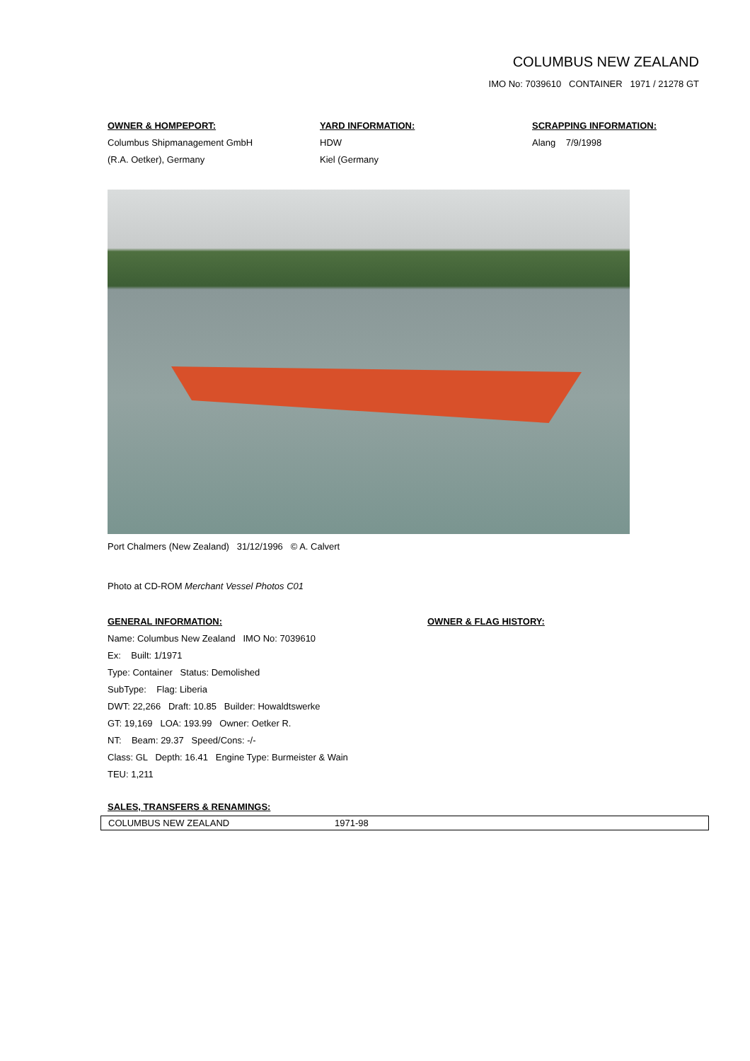COLUMBUS NEW ZEALAND
IMO No: 7039610 CONTAINER 1971 / 21278 GT
OWNER & HOMPEPORT:
Columbus Shipmanagement GmbH
(R.A. Oetker), Germany
YARD INFORMATION:
HDW
Kiel (Germany
SCRAPPING INFORMATION:
Alang 7/9/1998
Port Chalmers (New Zealand) 31/12/1996 © A. Calvert
Photo at CD-ROM Merchant Vessel Photos C01
GENERAL INFORMATION:
Name: Columbus New Zealand IMO No: 7039610
Ex: Built: 1/1971
Type: Container Status: Demolished
SubType: Flag: Liberia
DWT: 22,266 Draft: 10.85 Builder: Howaldtswerke
GT: 19,169 LOA: 193.99 Owner: Oetker R.
NT: Beam: 29.37 Speed/Cons: -/-
Class: GL Depth: 16.41 Engine Type: Burmeister & Wain
TEU: 1,211
OWNER & FLAG HISTORY:
SALES, TRANSFERS & RENAMINGS:
| COLUMBUS NEW ZEALAND | 1971-98 |